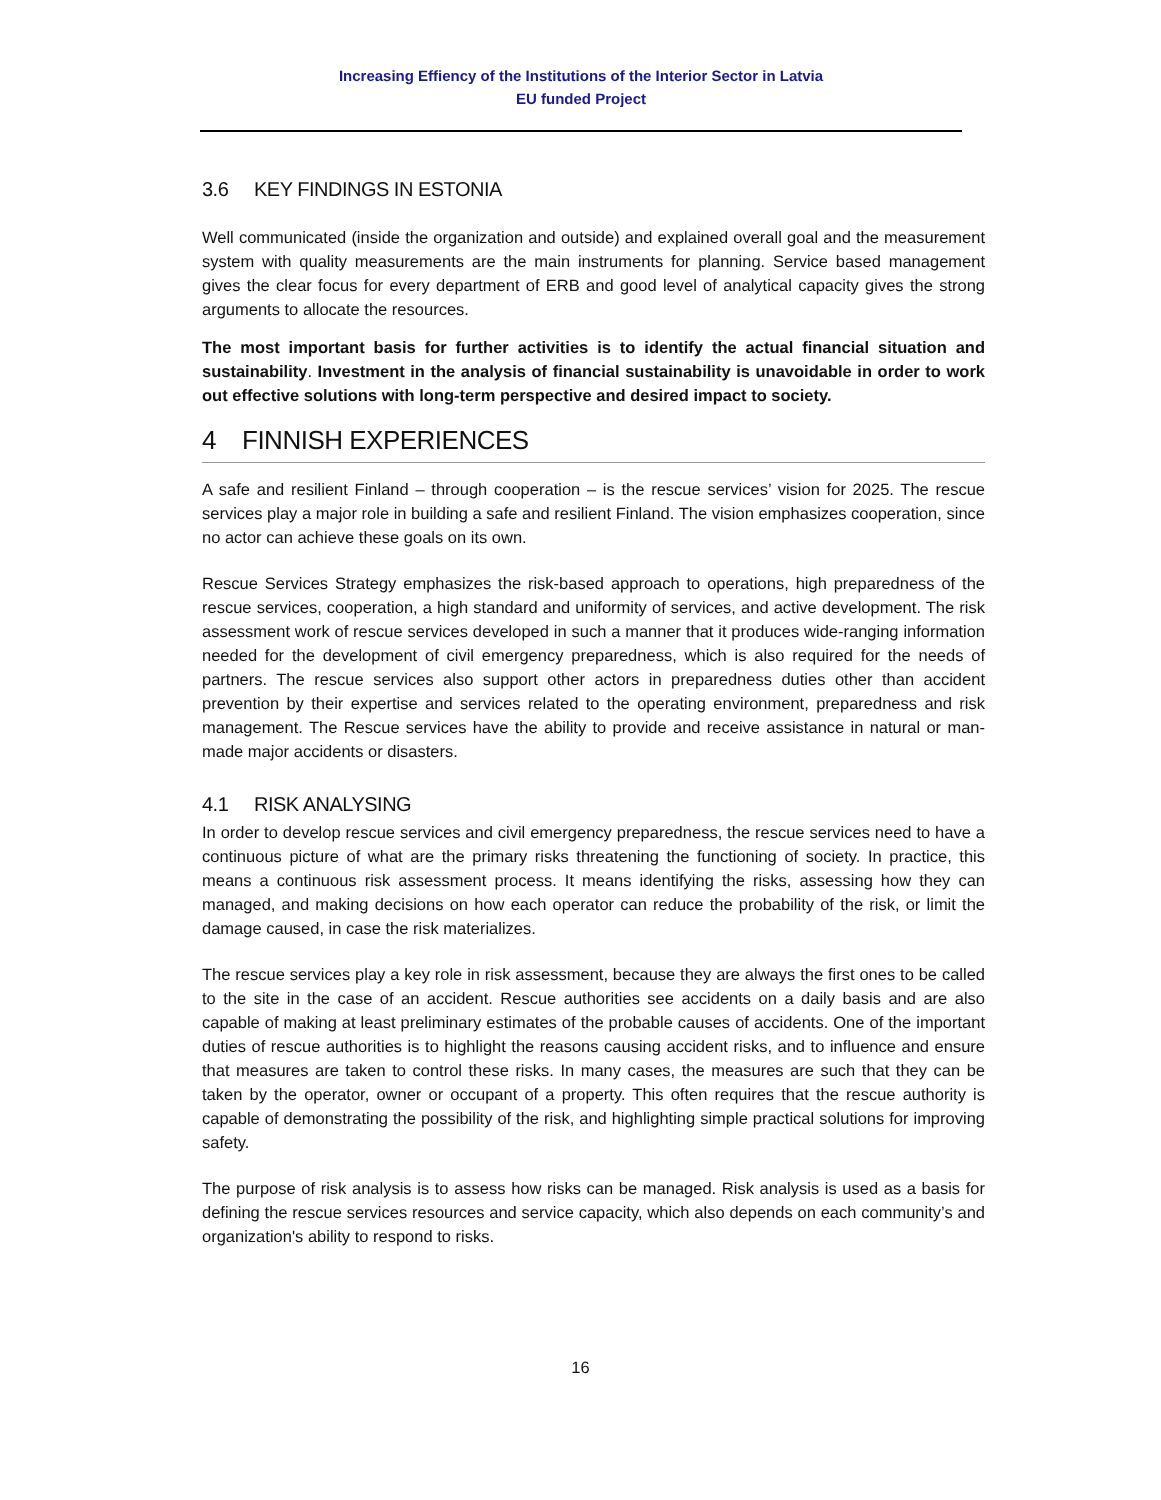Increasing Effiency of the Institutions of the Interior Sector in Latvia
EU funded Project
3.6 KEY FINDINGS IN ESTONIA
Well communicated (inside the organization and outside) and explained overall goal and the measurement system with quality measurements are the main instruments for planning. Service based management gives the clear focus for every department of ERB and good level of analytical capacity gives the strong arguments to allocate the resources.
The most important basis for further activities is to identify the actual financial situation and sustainability. Investment in the analysis of financial sustainability is unavoidable in order to work out effective solutions with long-term perspective and desired impact to society.
4 FINNISH EXPERIENCES
A safe and resilient Finland – through cooperation – is the rescue services’ vision for 2025. The rescue services play a major role in building a safe and resilient Finland. The vision emphasizes cooperation, since no actor can achieve these goals on its own.
Rescue Services Strategy emphasizes the risk-based approach to operations, high preparedness of the rescue services, cooperation, a high standard and uniformity of services, and active development. The risk assessment work of rescue services developed in such a manner that it produces wide-ranging information needed for the development of civil emergency preparedness, which is also required for the needs of partners. The rescue services also support other actors in preparedness duties other than accident prevention by their expertise and services related to the operating environment, preparedness and risk management. The Rescue services have the ability to provide and receive assistance in natural or man-made major accidents or disasters.
4.1 RISK ANALYSING
In order to develop rescue services and civil emergency preparedness, the rescue services need to have a continuous picture of what are the primary risks threatening the functioning of society. In practice, this means a continuous risk assessment process. It means identifying the risks, assessing how they can managed, and making decisions on how each operator can reduce the probability of the risk, or limit the damage caused, in case the risk materializes.
The rescue services play a key role in risk assessment, because they are always the first ones to be called to the site in the case of an accident. Rescue authorities see accidents on a daily basis and are also capable of making at least preliminary estimates of the probable causes of accidents. One of the important duties of rescue authorities is to highlight the reasons causing accident risks, and to influence and ensure that measures are taken to control these risks. In many cases, the measures are such that they can be taken by the operator, owner or occupant of a property. This often requires that the rescue authority is capable of demonstrating the possibility of the risk, and highlighting simple practical solutions for improving safety.
The purpose of risk analysis is to assess how risks can be managed. Risk analysis is used as a basis for defining the rescue services resources and service capacity, which also depends on each community’s and organization's ability to respond to risks.
16